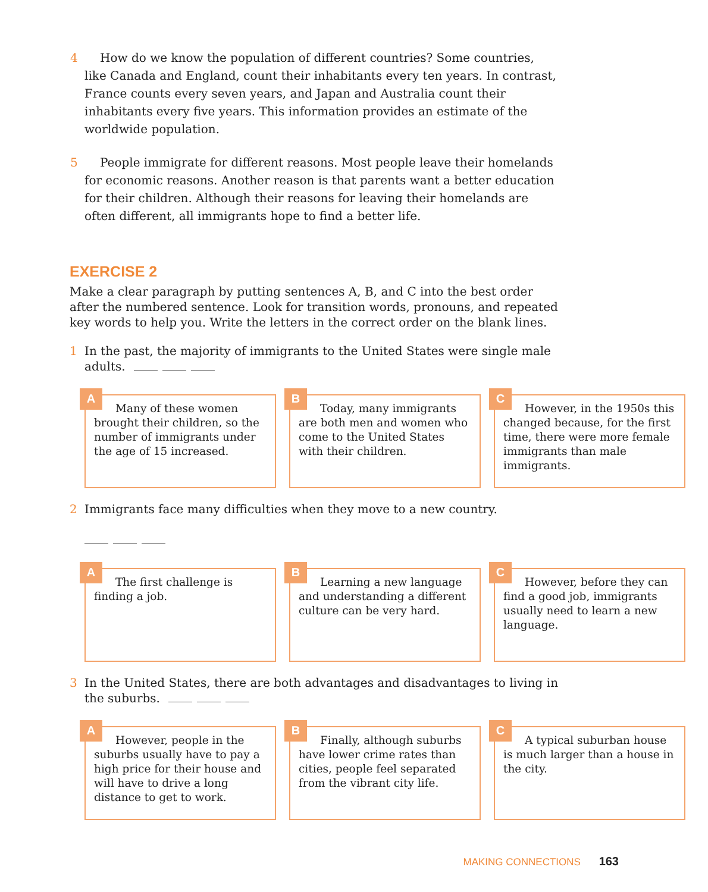4 How do we know the population of different countries? Some countries, like Canada and England, count their inhabitants every ten years. In contrast, France counts every seven years, and Japan and Australia count their inhabitants every five years. This information provides an estimate of the worldwide population.
5 People immigrate for different reasons. Most people leave their homelands for economic reasons. Another reason is that parents want a better education for their children. Although their reasons for leaving their homelands are often different, all immigrants hope to find a better life.
EXERCISE 2
Make a clear paragraph by putting sentences A, B, and C into the best order after the numbered sentence. Look for transition words, pronouns, and repeated key words to help you. Write the letters in the correct order on the blank lines.
1 In the past, the majority of immigrants to the United States were single male adults.
A
Many of these women brought their children, so the number of immigrants under the age of 15 increased.
B
Today, many immigrants are both men and women who come to the United States with their children.
C
However, in the 1950s this changed because, for the first time, there were more female immigrants than male immigrants.
2 Immigrants face many difficulties when they move to a new country.
A
The first challenge is finding a job.
B
Learning a new language and understanding a different culture can be very hard.
C
However, before they can find a good job, immigrants usually need to learn a new language.
3 In the United States, there are both advantages and disadvantages to living in the suburbs.
A
However, people in the suburbs usually have to pay a high price for their house and will have to drive a long distance to get to work.
B
Finally, although suburbs have lower crime rates than cities, people feel separated from the vibrant city life.
C
A typical suburban house is much larger than a house in the city.
MAKING CONNECTIONS 163